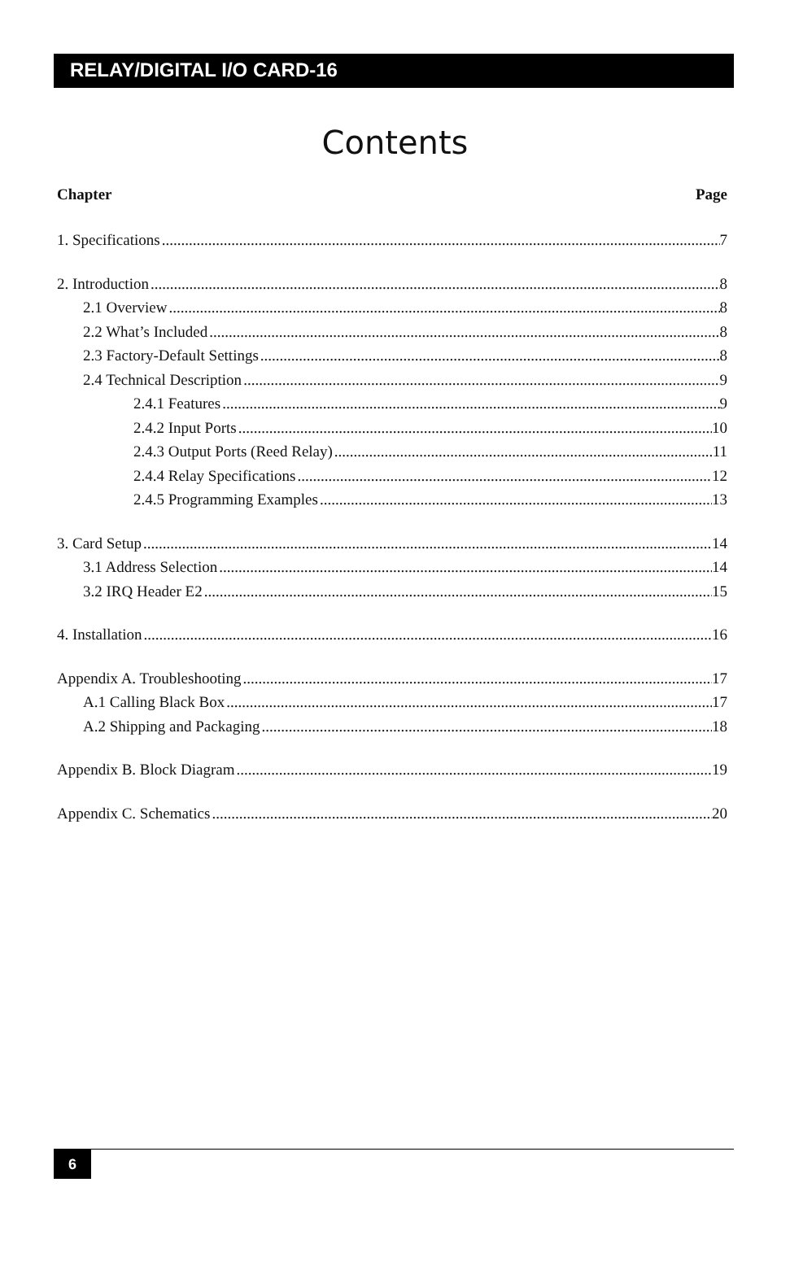RELAY/DIGITAL I/O CARD-16
Contents
Chapter Page
1. Specifications 7
2. Introduction 8
2.1 Overview 8
2.2 What’s Included 8
2.3 Factory-Default Settings 8
2.4 Technical Description 9
2.4.1 Features 9
2.4.2 Input Ports 10
2.4.3 Output Ports (Reed Relay) 11
2.4.4 Relay Specifications 12
2.4.5 Programming Examples 13
3. Card Setup 14
3.1 Address Selection 14
3.2 IRQ Header E2 15
4. Installation 16
Appendix A. Troubleshooting 17
A.1 Calling Black Box 17
A.2 Shipping and Packaging 18
Appendix B. Block Diagram 19
Appendix C. Schematics 20
6